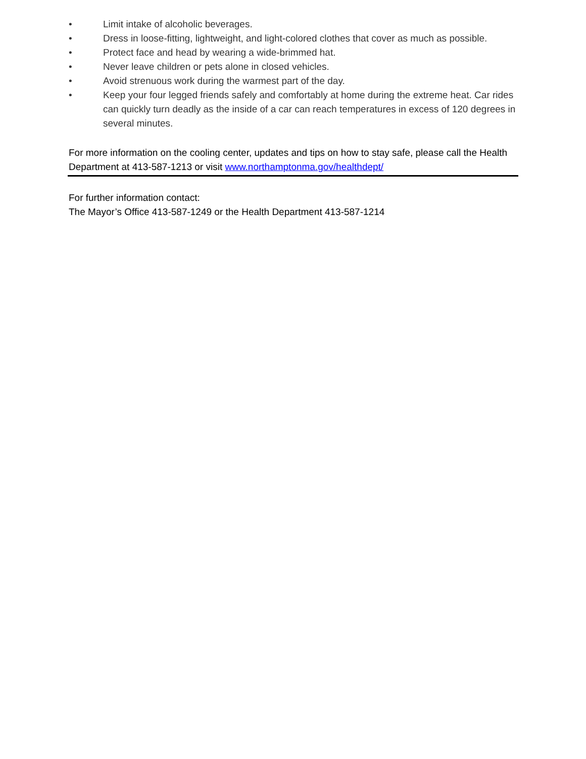• Limit intake of alcoholic beverages.
• Dress in loose-fitting, lightweight, and light-colored clothes that cover as much as possible.
• Protect face and head by wearing a wide-brimmed hat.
• Never leave children or pets alone in closed vehicles.
• Avoid strenuous work during the warmest part of the day.
• Keep your four legged friends safely and comfortably at home during the extreme heat. Car rides can quickly turn deadly as the inside of a car can reach temperatures in excess of 120 degrees in several minutes.
For more information on the cooling center, updates and tips on how to stay safe, please call the Health Department at 413-587-1213 or visit www.northamptonma.gov/healthdept/
For further information contact:
The Mayor’s Office 413-587-1249 or the Health Department 413-587-1214